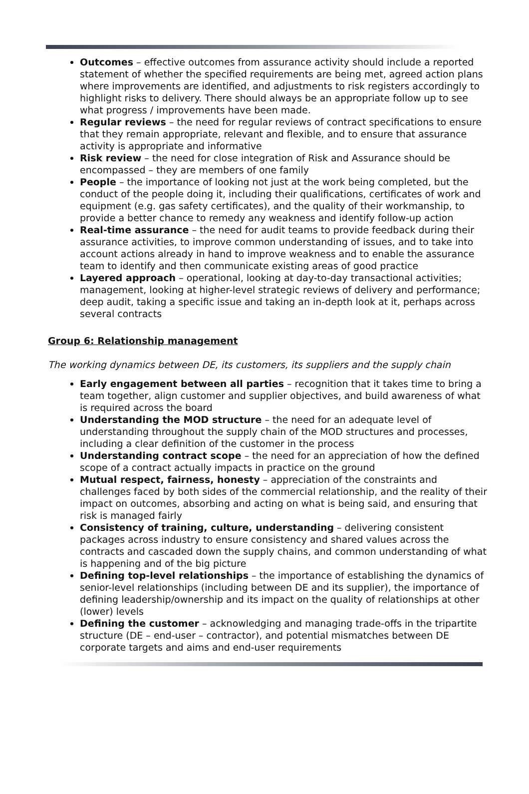Outcomes – effective outcomes from assurance activity should include a reported statement of whether the specified requirements are being met, agreed action plans where improvements are identified, and adjustments to risk registers accordingly to highlight risks to delivery. There should always be an appropriate follow up to see what progress / improvements have been made.
Regular reviews – the need for regular reviews of contract specifications to ensure that they remain appropriate, relevant and flexible, and to ensure that assurance activity is appropriate and informative
Risk review – the need for close integration of Risk and Assurance should be encompassed – they are members of one family
People – the importance of looking not just at the work being completed, but the conduct of the people doing it, including their qualifications, certificates of work and equipment (e.g. gas safety certificates), and the quality of their workmanship, to provide a better chance to remedy any weakness and identify follow-up action
Real-time assurance – the need for audit teams to provide feedback during their assurance activities, to improve common understanding of issues, and to take into account actions already in hand to improve weakness and to enable the assurance team to identify and then communicate existing areas of good practice
Layered approach – operational, looking at day-to-day transactional activities; management, looking at higher-level strategic reviews of delivery and performance; deep audit, taking a specific issue and taking an in-depth look at it, perhaps across several contracts
Group 6: Relationship management
The working dynamics between DE, its customers, its suppliers and the supply chain
Early engagement between all parties – recognition that it takes time to bring a team together, align customer and supplier objectives, and build awareness of what is required across the board
Understanding the MOD structure – the need for an adequate level of understanding throughout the supply chain of the MOD structures and processes, including a clear definition of the customer in the process
Understanding contract scope – the need for an appreciation of how the defined scope of a contract actually impacts in practice on the ground
Mutual respect, fairness, honesty – appreciation of the constraints and challenges faced by both sides of the commercial relationship, and the reality of their impact on outcomes, absorbing and acting on what is being said, and ensuring that risk is managed fairly
Consistency of training, culture, understanding – delivering consistent packages across industry to ensure consistency and shared values across the contracts and cascaded down the supply chains, and common understanding of what is happening and of the big picture
Defining top-level relationships – the importance of establishing the dynamics of senior-level relationships (including between DE and its supplier), the importance of defining leadership/ownership and its impact on the quality of relationships at other (lower) levels
Defining the customer – acknowledging and managing trade-offs in the tripartite structure (DE – end-user – contractor), and potential mismatches between DE corporate targets and aims and end-user requirements